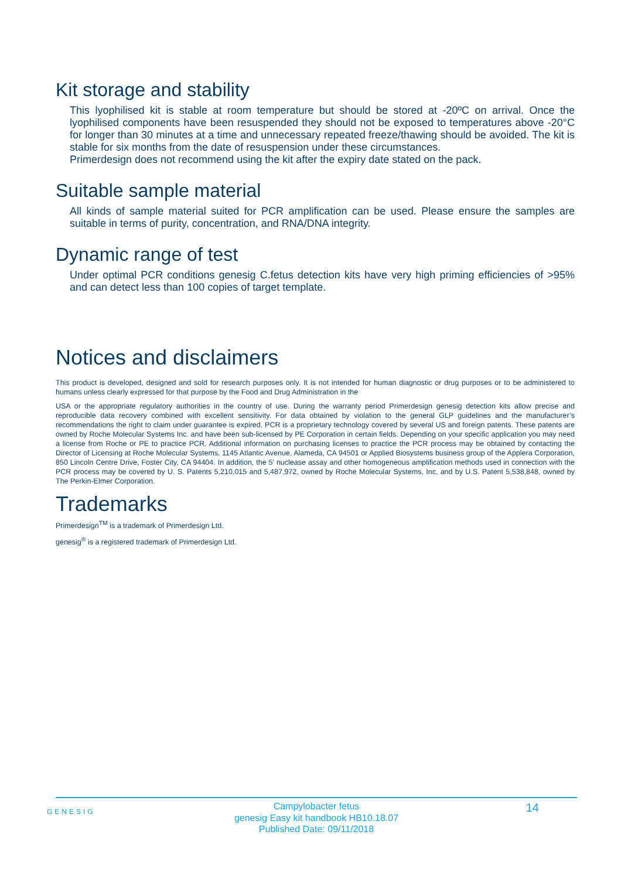Kit storage and stability
This lyophilised kit is stable at room temperature but should be stored at -20ºC on arrival. Once the lyophilised components have been resuspended they should not be exposed to temperatures above -20°C for longer than 30 minutes at a time and unnecessary repeated freeze/thawing should be avoided. The kit is stable for six months from the date of resuspension under these circumstances.
Primerdesign does not recommend using the kit after the expiry date stated on the pack.
Suitable sample material
All kinds of sample material suited for PCR amplification can be used. Please ensure the samples are suitable in terms of purity, concentration, and RNA/DNA integrity.
Dynamic range of test
Under optimal PCR conditions genesig C.fetus detection kits have very high priming efficiencies of >95% and can detect less than 100 copies of target template.
Notices and disclaimers
This product is developed, designed and sold for research purposes only. It is not intended for human diagnostic or drug purposes or to be administered to humans unless clearly expressed for that purpose by the Food and Drug Administration in the
USA or the appropriate regulatory authorities in the country of use. During the warranty period Primerdesign genesig detection kits allow precise and reproducible data recovery combined with excellent sensitivity. For data obtained by violation to the general GLP guidelines and the manufacturer’s recommendations the right to claim under guarantee is expired. PCR is a proprietary technology covered by several US and foreign patents. These patents are owned by Roche Molecular Systems Inc. and have been sub-licensed by PE Corporation in certain fields. Depending on your specific application you may need a license from Roche or PE to practice PCR. Additional information on purchasing licenses to practice the PCR process may be obtained by contacting the Director of Licensing at Roche Molecular Systems, 1145 Atlantic Avenue, Alameda, CA 94501 or Applied Biosystems business group of the Applera Corporation, 850 Lincoln Centre Drive, Foster City, CA 94404. In addition, the 5' nuclease assay and other homogeneous amplification methods used in connection with the PCR process may be covered by U. S. Patents 5,210,015 and 5,487,972, owned by Roche Molecular Systems, Inc, and by U.S. Patent 5,538,848, owned by The Perkin-Elmer Corporation.
Trademarks
Primerdesign<sup>TM</sup> is a trademark of Primerdesign Ltd.
genesig<sup>®</sup> is a registered trademark of Primerdesign Ltd.
GENESIG 14
Campylobacter fetus
genesig Easy kit handbook HB10.18.07
Published Date: 09/11/2018